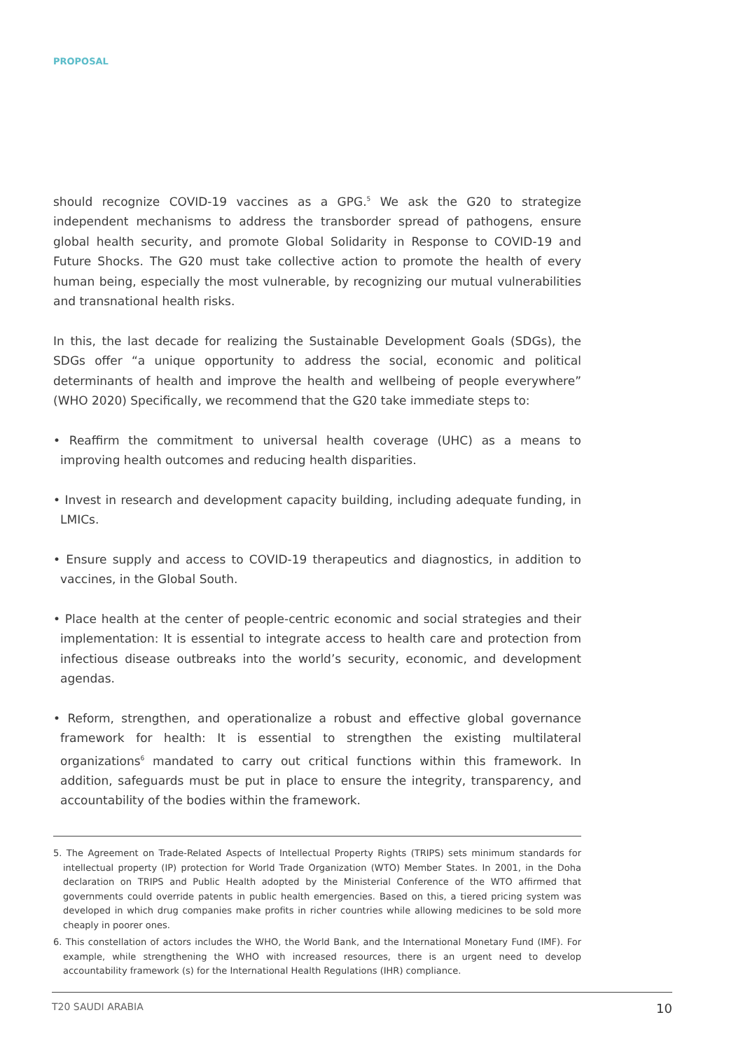PROPOSAL
should recognize COVID-19 vaccines as a GPG.<sup>5</sup> We ask the G20 to strategize independent mechanisms to address the transborder spread of pathogens, ensure global health security, and promote Global Solidarity in Response to COVID-19 and Future Shocks. The G20 must take collective action to promote the health of every human being, especially the most vulnerable, by recognizing our mutual vulnerabilities and transnational health risks.
In this, the last decade for realizing the Sustainable Development Goals (SDGs), the SDGs offer “a unique opportunity to address the social, economic and political determinants of health and improve the health and wellbeing of people everywhere” (WHO 2020) Specifically, we recommend that the G20 take immediate steps to:
• Reaffirm the commitment to universal health coverage (UHC) as a means to improving health outcomes and reducing health disparities.
• Invest in research and development capacity building, including adequate funding, in LMICs.
• Ensure supply and access to COVID-19 therapeutics and diagnostics, in addition to vaccines, in the Global South.
• Place health at the center of people-centric economic and social strategies and their implementation: It is essential to integrate access to health care and protection from infectious disease outbreaks into the world’s security, economic, and development agendas.
• Reform, strengthen, and operationalize a robust and effective global governance framework for health: It is essential to strengthen the existing multilateral organizations<sup>6</sup> mandated to carry out critical functions within this framework. In addition, safeguards must be put in place to ensure the integrity, transparency, and accountability of the bodies within the framework.
5. The Agreement on Trade-Related Aspects of Intellectual Property Rights (TRIPS) sets minimum standards for intellectual property (IP) protection for World Trade Organization (WTO) Member States. In 2001, in the Doha declaration on TRIPS and Public Health adopted by the Ministerial Conference of the WTO affirmed that governments could override patents in public health emergencies. Based on this, a tiered pricing system was developed in which drug companies make profits in richer countries while allowing medicines to be sold more cheaply in poorer ones.
6. This constellation of actors includes the WHO, the World Bank, and the International Monetary Fund (IMF). For example, while strengthening the WHO with increased resources, there is an urgent need to develop accountability framework (s) for the International Health Regulations (IHR) compliance.
T20 SAUDI ARABIA 10